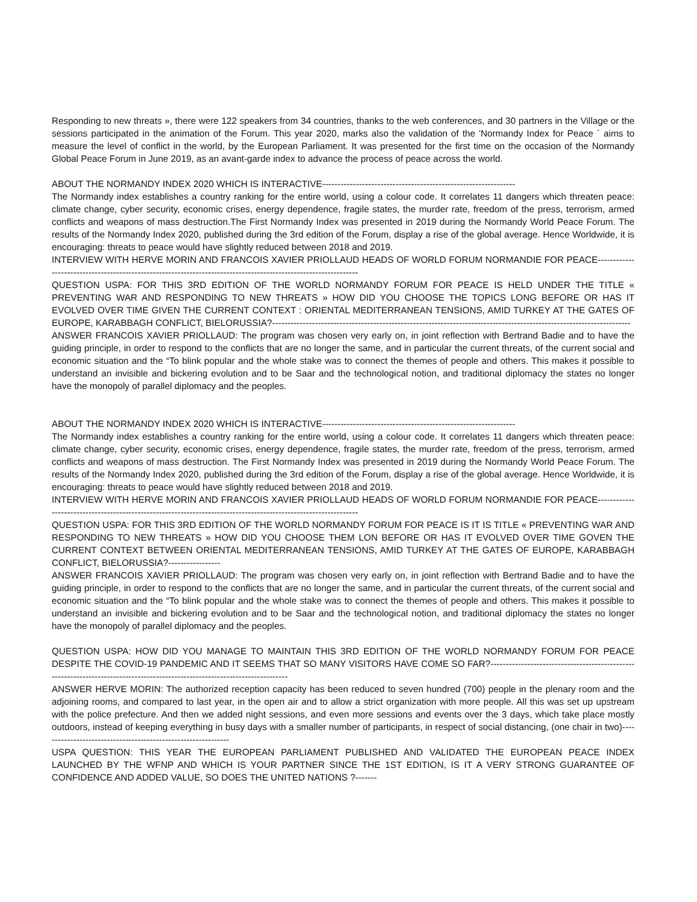Responding to new threats », there were 122 speakers from 34 countries, thanks to the web conferences, and 30 partners in the Village or the sessions participated in the animation of the Forum. This year 2020, marks also the validation of the 'Normandy Index for Peace ´ aims to measure the level of conflict in the world, by the European Parliament. It was presented for the first time on the occasion of the Normandy Global Peace Forum in June 2019, as an avant-garde index to advance the process of peace across the world.
ABOUT THE NORMANDY INDEX 2020 WHICH IS INTERACTIVE---------------------------------------------------------------
The Normandy index establishes a country ranking for the entire world, using a colour code. It correlates 11 dangers which threaten peace: climate change, cyber security, economic crises, energy dependence, fragile states, the murder rate, freedom of the press, terrorism, armed conflicts and weapons of mass destruction.The First Normandy Index was presented in 2019 during the Normandy World Peace Forum. The results of the Normandy Index 2020, published during the 3rd edition of the Forum, display a rise of the global average. Hence Worldwide, it is encouraging: threats to peace would have slightly reduced between 2018 and 2019.
INTERVIEW WITH HERVE MORIN AND FRANCOIS XAVIER PRIOLLAUD HEADS OF WORLD FORUM NORMANDIE FOR PEACE----------------------------------------------------------------------------------------------------------------
QUESTION USPA: FOR THIS 3RD EDITION OF THE WORLD NORMANDY FORUM FOR PEACE IS HELD UNDER THE TITLE « PREVENTING WAR AND RESPONDING TO NEW THREATS » HOW DID YOU CHOOSE THE TOPICS LONG BEFORE OR HAS IT EVOLVED OVER TIME GIVEN THE CURRENT CONTEXT : ORIENTAL MEDITERRANEAN TENSIONS, AMID TURKEY AT THE GATES OF EUROPE, KARABBAGH CONFLICT, BIELORUSSIA?---------------------------------------------------------------------------------------------------------------------
ANSWER FRANCOIS XAVIER PRIOLLAUD: The program was chosen very early on, in joint reflection with Bertrand Badie and to have the guiding principle, in order to respond to the conflicts that are no longer the same, and in particular the current threats, of the current social and economic situation and the “To blink popular and the whole stake was to connect the themes of people and others. This makes it possible to understand an invisible and bickering evolution and to be Saar and the technological notion, and traditional diplomacy the states no longer have the monopoly of parallel diplomacy and the peoples.
ABOUT THE NORMANDY INDEX 2020 WHICH IS INTERACTIVE---------------------------------------------------------------
The Normandy index establishes a country ranking for the entire world, using a colour code. It correlates 11 dangers which threaten peace: climate change, cyber security, economic crises, energy dependence, fragile states, the murder rate, freedom of the press, terrorism, armed conflicts and weapons of mass destruction. The First Normandy Index was presented in 2019 during the Normandy World Peace Forum. The results of the Normandy Index 2020, published during the 3rd edition of the Forum, display a rise of the global average. Hence Worldwide, it is encouraging: threats to peace would have slightly reduced between 2018 and 2019.
INTERVIEW WITH HERVE MORIN AND FRANCOIS XAVIER PRIOLLAUD HEADS OF WORLD FORUM NORMANDIE FOR PEACE----------------------------------------------------------------------------------------------------------------
QUESTION USPA: FOR THIS 3RD EDITION OF THE WORLD NORMANDY FORUM FOR PEACE IS IT IS TITLE « PREVENTING WAR AND RESPONDING TO NEW THREATS » HOW DID YOU CHOOSE THEM LON BEFORE OR HAS IT EVOLVED OVER TIME GOVEN THE CURRENT CONTEXT BETWEEN ORIENTAL MEDITERRANEAN TENSIONS, AMID TURKEY AT THE GATES OF EUROPE, KARABBAGH CONFLICT, BIELORUSSIA?-----------------
ANSWER FRANCOIS XAVIER PRIOLLAUD: The program was chosen very early on, in joint reflection with Bertrand Badie and to have the guiding principle, in order to respond to the conflicts that are no longer the same, and in particular the current threats, of the current social and economic situation and the “To blink popular and the whole stake was to connect the themes of people and others. This makes it possible to understand an invisible and bickering evolution and to be Saar and the technological notion, and traditional diplomacy the states no longer have the monopoly of parallel diplomacy and the peoples.
QUESTION USPA: HOW DID YOU MANAGE TO MAINTAIN THIS 3RD EDITION OF THE WORLD NORMANDY FORUM FOR PEACE DESPITE THE COVID-19 PANDEMIC AND IT SEEMS THAT SO MANY VISITORS HAVE COME SO FAR?----------------------------------------------------------------------------------------------------------------------------
ANSWER HERVE MORIN: The authorized reception capacity has been reduced to seven hundred (700) people in the plenary room and the adjoining rooms, and compared to last year, in the open air and to allow a strict organization with more people. All this was set up upstream with the police prefecture. And then we added night sessions, and even more sessions and events over the 3 days, which take place mostly outdoors, instead of keeping everything in busy days with a smaller number of participants, in respect of social distancing, (one chair in two)--------------------------------------------------------------
USPA QUESTION: THIS YEAR THE EUROPEAN PARLIAMENT PUBLISHED AND VALIDATED THE EUROPEAN PEACE INDEX LAUNCHED BY THE WFNP AND WHICH IS YOUR PARTNER SINCE THE 1ST EDITION, IS IT A VERY STRONG GUARANTEE OF CONFIDENCE AND ADDED VALUE, SO DOES THE UNITED NATIONS ?-------